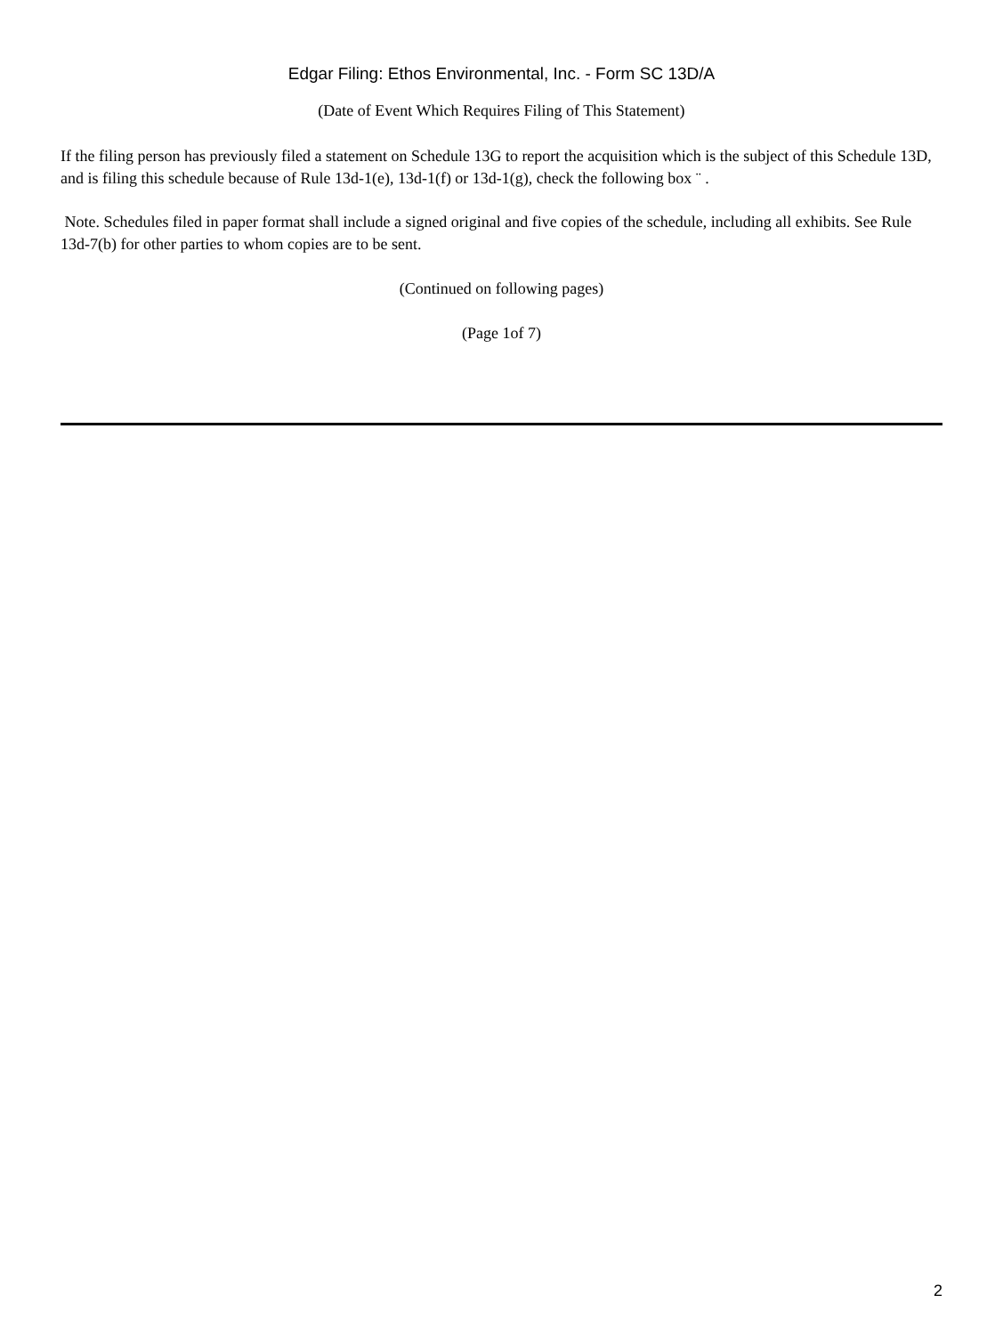Edgar Filing: Ethos Environmental, Inc. - Form SC 13D/A
(Date of Event Which Requires Filing of This Statement)
If the filing person has previously filed a statement on Schedule 13G to report the acquisition which is the subject of this Schedule 13D, and is filing this schedule because of Rule 13d-1(e), 13d-1(f) or 13d-1(g), check the following box ¨ .
Note. Schedules filed in paper format shall include a signed original and five copies of the schedule, including all exhibits. See Rule 13d-7(b) for other parties to whom copies are to be sent.
(Continued on following pages)
(Page 1of 7)
2